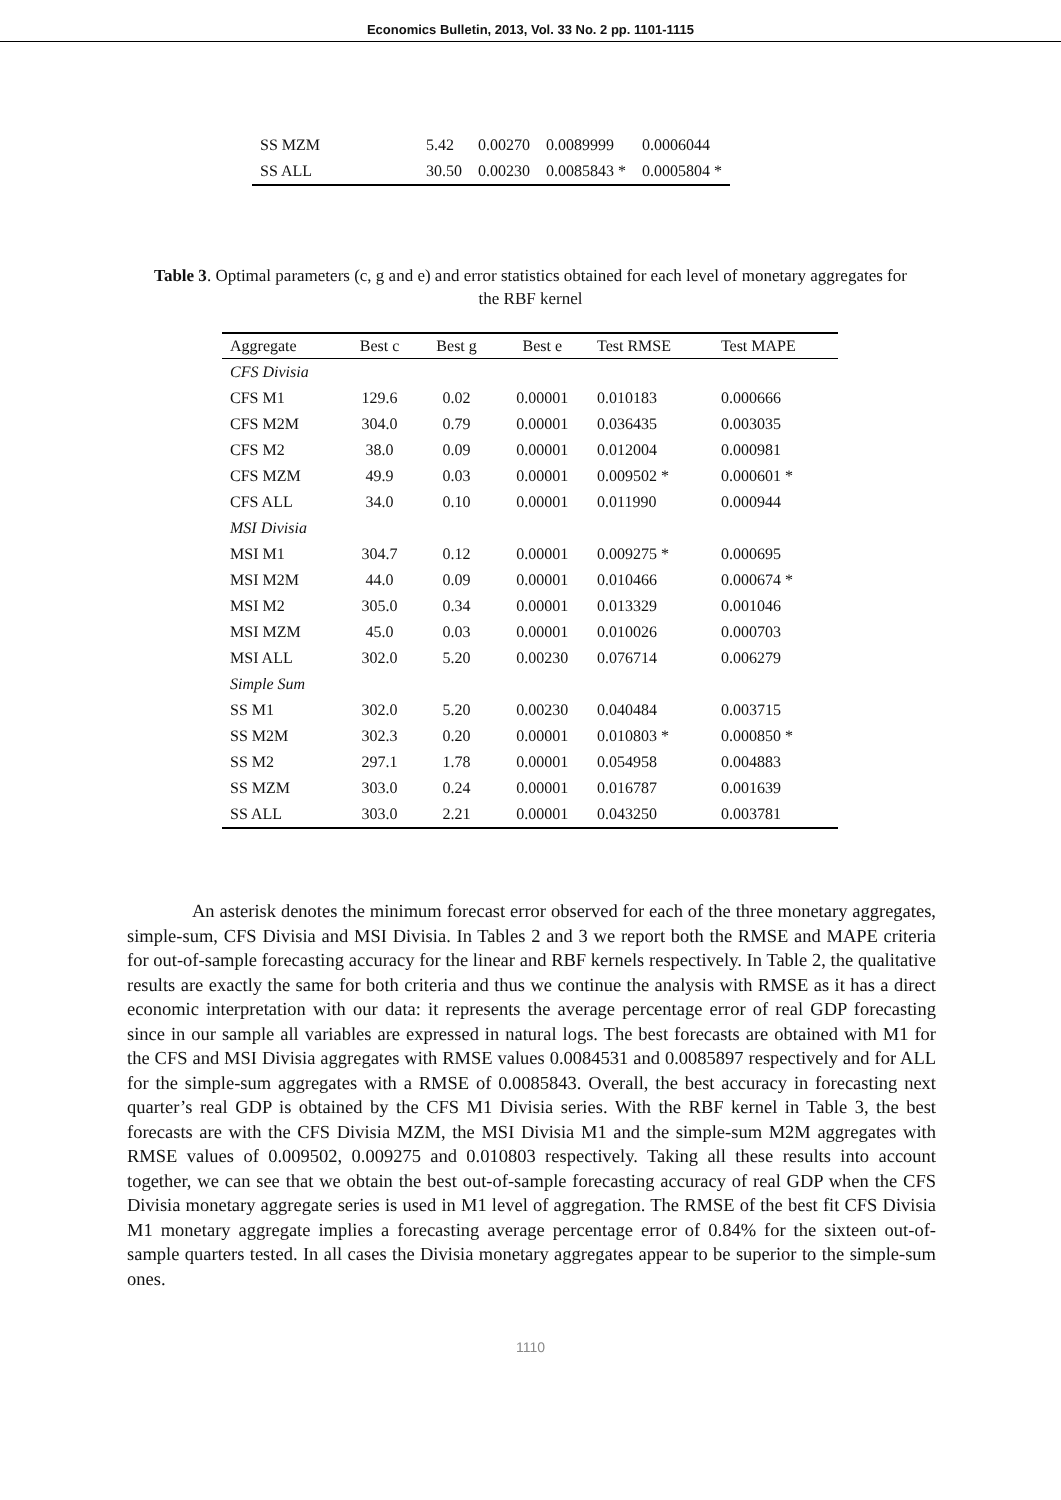Economics Bulletin, 2013, Vol. 33 No. 2 pp. 1101-1115
| SS MZM | 5.42 | 0.00270 | 0.0089999 | 0.0006044 |
| SS ALL | 30.50 | 0.00230 | 0.0085843 * | 0.0005804 * |
Table 3. Optimal parameters (c, g and e) and error statistics obtained for each level of monetary aggregates for the RBF kernel
| Aggregate | Best c | Best g | Best e | Test RMSE | Test MAPE |
| --- | --- | --- | --- | --- | --- |
| CFS Divisia | | | | | |
| CFS M1 | 129.6 | 0.02 | 0.00001 | 0.010183 | 0.000666 |
| CFS M2M | 304.0 | 0.79 | 0.00001 | 0.036435 | 0.003035 |
| CFS M2 | 38.0 | 0.09 | 0.00001 | 0.012004 | 0.000981 |
| CFS MZM | 49.9 | 0.03 | 0.00001 | 0.009502 * | 0.000601 * |
| CFS ALL | 34.0 | 0.10 | 0.00001 | 0.011990 | 0.000944 |
| MSI Divisia | | | | | |
| MSI M1 | 304.7 | 0.12 | 0.00001 | 0.009275 * | 0.000695 |
| MSI M2M | 44.0 | 0.09 | 0.00001 | 0.010466 | 0.000674 * |
| MSI M2 | 305.0 | 0.34 | 0.00001 | 0.013329 | 0.001046 |
| MSI MZM | 45.0 | 0.03 | 0.00001 | 0.010026 | 0.000703 |
| MSI ALL | 302.0 | 5.20 | 0.00230 | 0.076714 | 0.006279 |
| Simple Sum | | | | | |
| SS M1 | 302.0 | 5.20 | 0.00230 | 0.040484 | 0.003715 |
| SS M2M | 302.3 | 0.20 | 0.00001 | 0.010803 * | 0.000850 * |
| SS M2 | 297.1 | 1.78 | 0.00001 | 0.054958 | 0.004883 |
| SS MZM | 303.0 | 0.24 | 0.00001 | 0.016787 | 0.001639 |
| SS ALL | 303.0 | 2.21 | 0.00001 | 0.043250 | 0.003781 |
An asterisk denotes the minimum forecast error observed for each of the three monetary aggregates, simple-sum, CFS Divisia and MSI Divisia. In Tables 2 and 3 we report both the RMSE and MAPE criteria for out-of-sample forecasting accuracy for the linear and RBF kernels respectively. In Table 2, the qualitative results are exactly the same for both criteria and thus we continue the analysis with RMSE as it has a direct economic interpretation with our data: it represents the average percentage error of real GDP forecasting since in our sample all variables are expressed in natural logs. The best forecasts are obtained with M1 for the CFS and MSI Divisia aggregates with RMSE values 0.0084531 and 0.0085897 respectively and for ALL for the simple-sum aggregates with a RMSE of 0.0085843. Overall, the best accuracy in forecasting next quarter’s real GDP is obtained by the CFS M1 Divisia series. With the RBF kernel in Table 3, the best forecasts are with the CFS Divisia MZM, the MSI Divisia M1 and the simple-sum M2M aggregates with RMSE values of 0.009502, 0.009275 and 0.010803 respectively. Taking all these results into account together, we can see that we obtain the best out-of-sample forecasting accuracy of real GDP when the CFS Divisia monetary aggregate series is used in M1 level of aggregation. The RMSE of the best fit CFS Divisia M1 monetary aggregate implies a forecasting average percentage error of 0.84% for the sixteen out-of-sample quarters tested. In all cases the Divisia monetary aggregates appear to be superior to the simple-sum ones.
1110